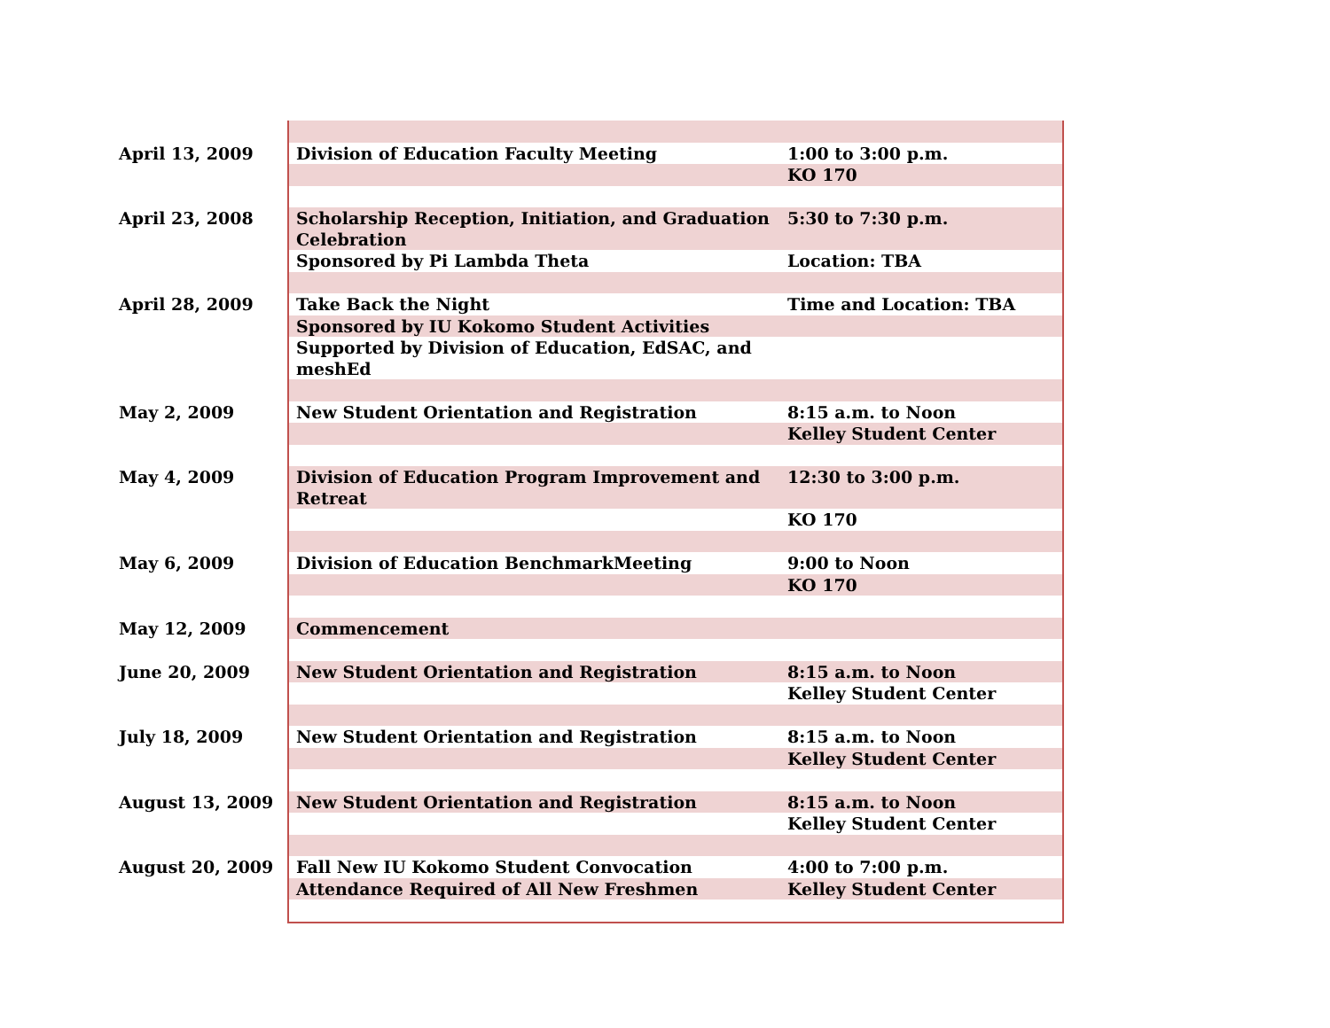| April 13, 2009 | Division of Education Faculty Meeting | 1:00 to 3:00 p.m. |
| | | KO 170 |
| April 23, 2008 | Scholarship Reception, Initiation, and Graduation Celebration | 5:30 to 7:30 p.m. |
| | Sponsored by Pi Lambda Theta | Location: TBA |
| April 28, 2009 | Take Back the Night | Time and Location: TBA |
| | Sponsored by IU Kokomo Student Activities | |
| | Supported by Division of Education, EdSAC, and meshEd | |
| May 2, 2009 | New Student Orientation and Registration | 8:15 a.m. to Noon |
| | | Kelley Student Center |
| May 4, 2009 | Division of Education Program Improvement and Retreat | 12:30 to 3:00 p.m. |
| | | KO 170 |
| May 6, 2009 | Division of Education BenchmarkMeeting | 9:00 to Noon |
| | | KO 170 |
| May 12, 2009 | Commencement | |
| June 20, 2009 | New Student Orientation and Registration | 8:15 a.m. to Noon |
| | | Kelley Student Center |
| July 18, 2009 | New Student Orientation and Registration | 8:15 a.m. to Noon |
| | | Kelley Student Center |
| August 13, 2009 | New Student Orientation and Registration | 8:15 a.m. to Noon |
| | | Kelley Student Center |
| August 20, 2009 | Fall New IU Kokomo Student Convocation | 4:00 to 7:00 p.m. |
| | Attendance Required of All New Freshmen | Kelley Student Center |